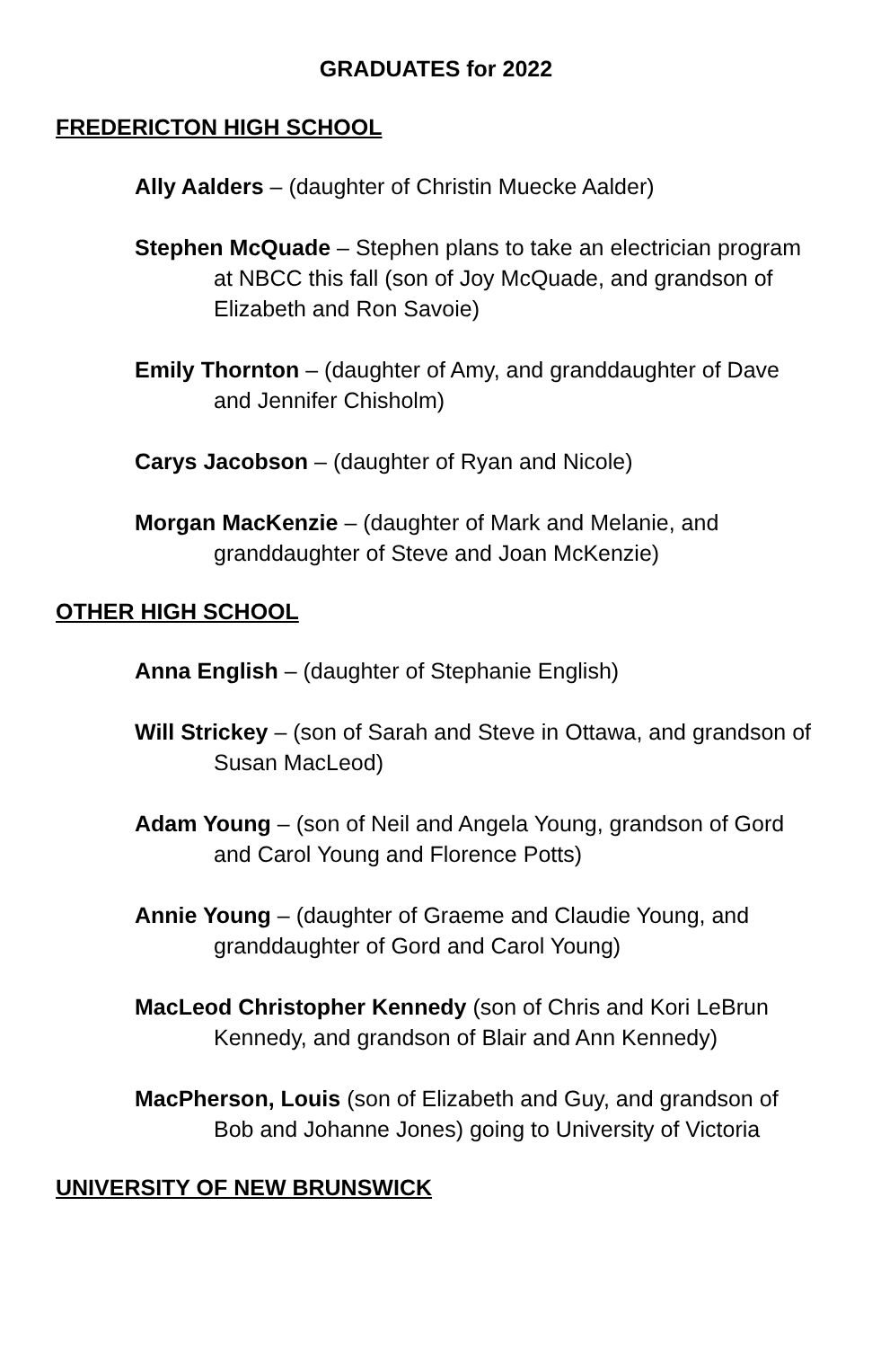GRADUATES for 2022
FREDERICTON HIGH SCHOOL
Ally Aalders – (daughter of Christin Muecke Aalder)
Stephen McQuade – Stephen plans to take an electrician program at NBCC this fall (son of Joy McQuade, and grandson of Elizabeth and Ron Savoie)
Emily Thornton – (daughter of Amy, and granddaughter of Dave and Jennifer Chisholm)
Carys Jacobson – (daughter of Ryan and Nicole)
Morgan MacKenzie – (daughter of Mark and Melanie, and granddaughter of Steve and Joan McKenzie)
OTHER HIGH SCHOOL
Anna English – (daughter of Stephanie English)
Will Strickey – (son of Sarah and Steve in Ottawa, and grandson of Susan MacLeod)
Adam Young – (son of Neil and Angela Young, grandson of Gord and Carol Young and Florence Potts)
Annie Young – (daughter of Graeme and Claudie Young, and granddaughter of Gord and Carol Young)
MacLeod Christopher Kennedy (son of Chris and Kori LeBrun Kennedy, and grandson of Blair and Ann Kennedy)
MacPherson, Louis (son of Elizabeth and Guy, and grandson of Bob and Johanne Jones) going to University of Victoria
UNIVERSITY OF NEW BRUNSWICK